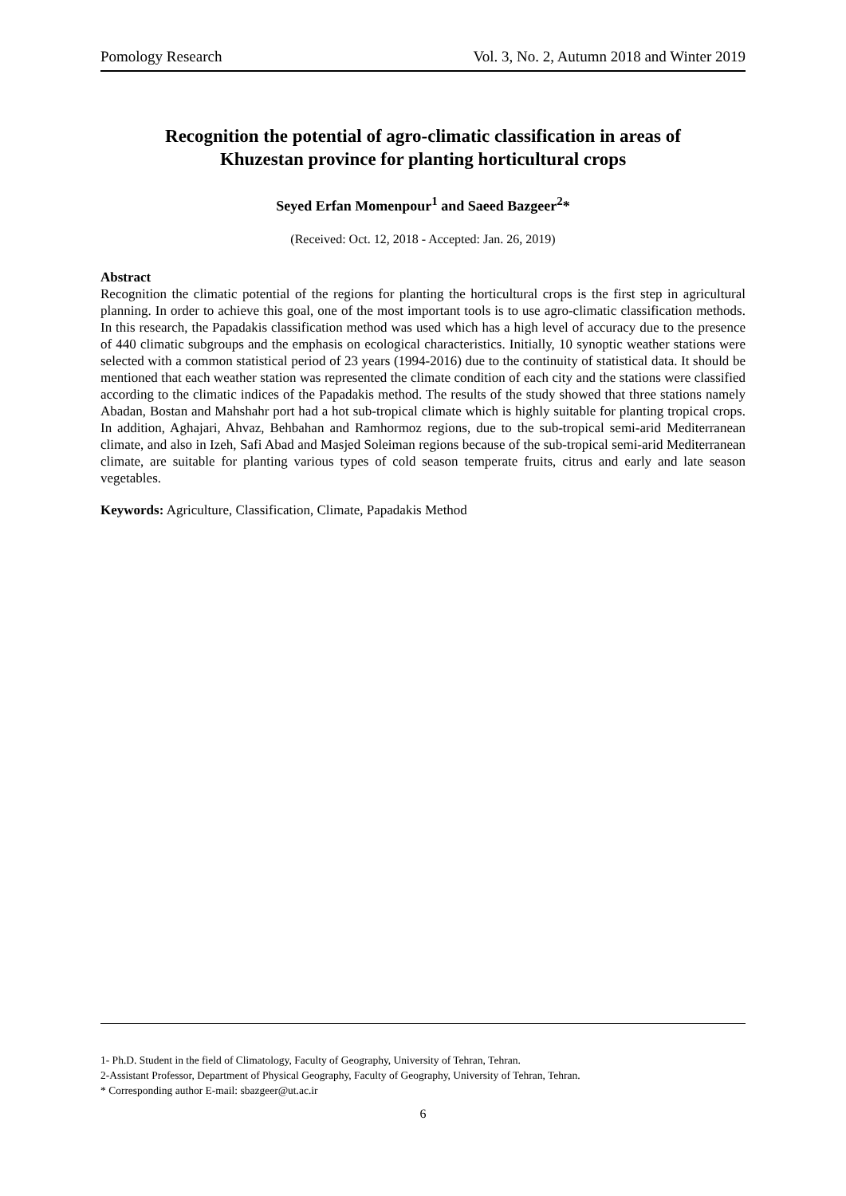Pomology Research Vol. 3, No. 2, Autumn 2018 and Winter 2019
Recognition the potential of agro-climatic classification in areas of
Khuzestan province for planting horticultural crops
Seyed Erfan Momenpour<sup>1</sup> and Saeed Bazgeer<sup>2</sup>*
(Received: Oct. 12, 2018 - Accepted: Jan. 26, 2019)
Abstract
Recognition the climatic potential of the regions for planting the horticultural crops is the first step in agricultural planning. In order to achieve this goal, one of the most important tools is to use agro-climatic classification methods. In this research, the Papadakis classification method was used which has a high level of accuracy due to the presence of 440 climatic subgroups and the emphasis on ecological characteristics. Initially, 10 synoptic weather stations were selected with a common statistical period of 23 years (1994-2016) due to the continuity of statistical data. It should be mentioned that each weather station was represented the climate condition of each city and the stations were classified according to the climatic indices of the Papadakis method. The results of the study showed that three stations namely Abadan, Bostan and Mahshahr port had a hot sub-tropical climate which is highly suitable for planting tropical crops. In addition, Aghajari, Ahvaz, Behbahan and Ramhormoz regions, due to the sub-tropical semi-arid Mediterranean climate, and also in Izeh, Safi Abad and Masjed Soleiman regions because of the sub-tropical semi-arid Mediterranean climate, are suitable for planting various types of cold season temperate fruits, citrus and early and late season vegetables.
Keywords: Agriculture, Classification, Climate, Papadakis Method
1- Ph.D. Student in the field of Climatology, Faculty of Geography, University of Tehran, Tehran.
2-Assistant Professor, Department of Physical Geography, Faculty of Geography, University of Tehran, Tehran.
* Corresponding author E-mail: sbazgeer@ut.ac.ir
6